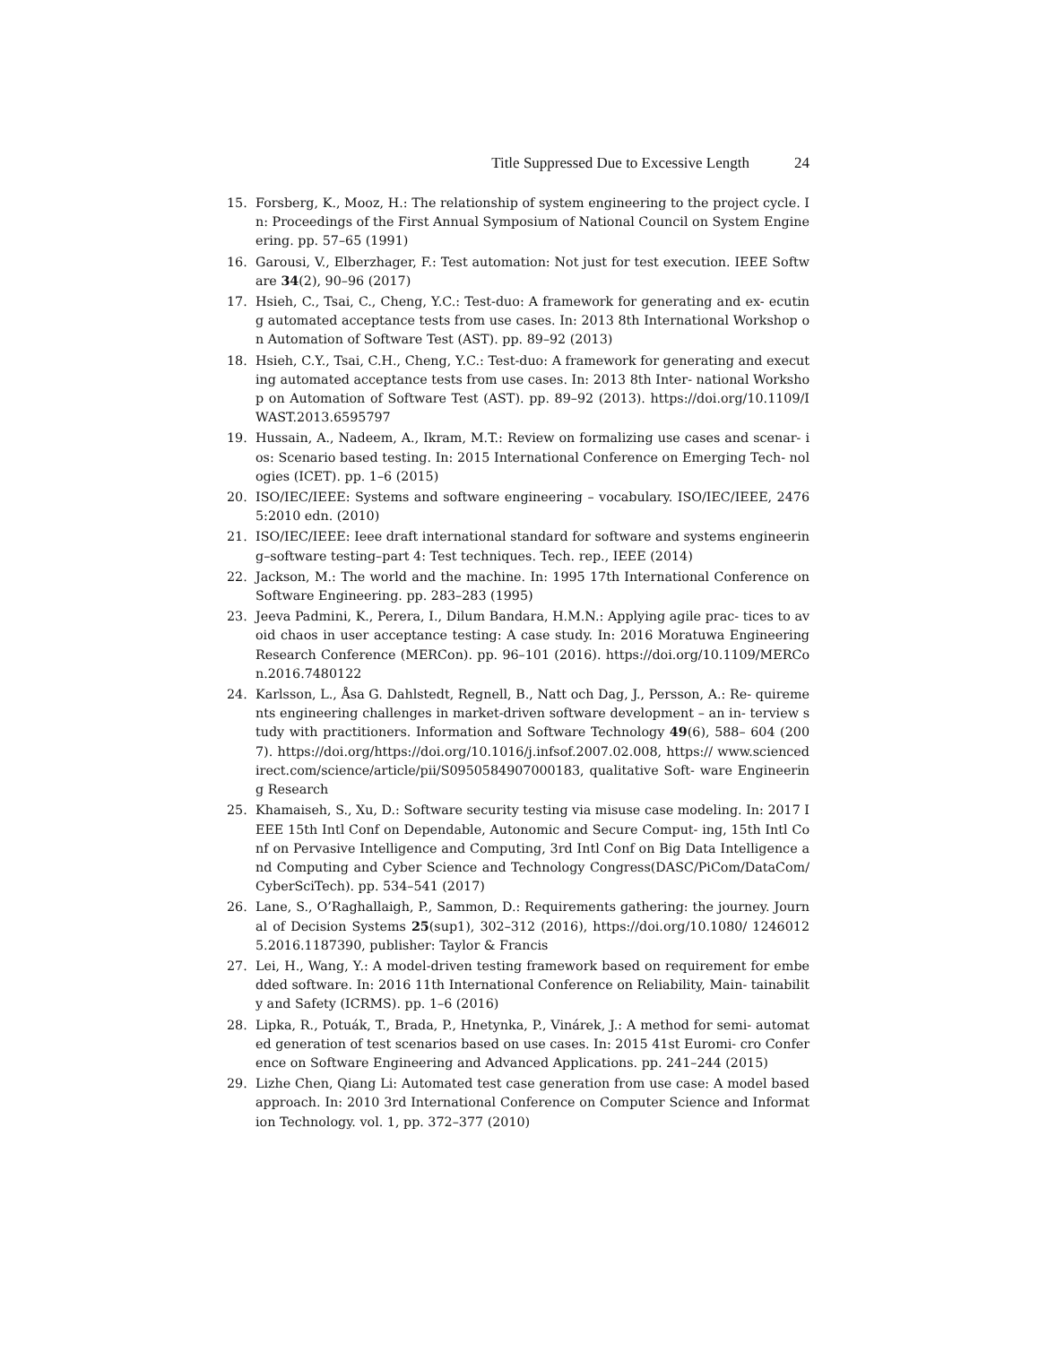Title Suppressed Due to Excessive Length 24
15. Forsberg, K., Mooz, H.: The relationship of system engineering to the project cycle. In: Proceedings of the First Annual Symposium of National Council on System Engineering. pp. 57–65 (1991)
16. Garousi, V., Elberzhager, F.: Test automation: Not just for test execution. IEEE Software 34(2), 90–96 (2017)
17. Hsieh, C., Tsai, C., Cheng, Y.C.: Test-duo: A framework for generating and ex- ecuting automated acceptance tests from use cases. In: 2013 8th International Workshop on Automation of Software Test (AST). pp. 89–92 (2013)
18. Hsieh, C.Y., Tsai, C.H., Cheng, Y.C.: Test-duo: A framework for generating and executing automated acceptance tests from use cases. In: 2013 8th Inter- national Workshop on Automation of Software Test (AST). pp. 89–92 (2013). https://doi.org/10.1109/IWAST.2013.6595797
19. Hussain, A., Nadeem, A., Ikram, M.T.: Review on formalizing use cases and scenar- ios: Scenario based testing. In: 2015 International Conference on Emerging Tech- nologies (ICET). pp. 1–6 (2015)
20. ISO/IEC/IEEE: Systems and software engineering – vocabulary. ISO/IEC/IEEE, 24765:2010 edn. (2010)
21. ISO/IEC/IEEE: Ieee draft international standard for software and systems engineering–software testing–part 4: Test techniques. Tech. rep., IEEE (2014)
22. Jackson, M.: The world and the machine. In: 1995 17th International Conference on Software Engineering. pp. 283–283 (1995)
23. Jeeva Padmini, K., Perera, I., Dilum Bandara, H.M.N.: Applying agile prac- tices to avoid chaos in user acceptance testing: A case study. In: 2016 Moratuwa Engineering Research Conference (MERCon). pp. 96–101 (2016). https://doi.org/10.1109/MERCon.2016.7480122
24. Karlsson, L., Åsa G. Dahlstedt, Regnell, B., Natt och Dag, J., Persson, A.: Re- quirements engineering challenges in market-driven software development – an in- terview study with practitioners. Information and Software Technology 49(6), 588– 604 (2007). https://doi.org/https://doi.org/10.1016/j.infsof.2007.02.008, https:// www.sciencedirect.com/science/article/pii/S0950584907000183, qualitative Soft- ware Engineering Research
25. Khamaiseh, S., Xu, D.: Software security testing via misuse case modeling. In: 2017 IEEE 15th Intl Conf on Dependable, Autonomic and Secure Comput- ing, 15th Intl Conf on Pervasive Intelligence and Computing, 3rd Intl Conf on Big Data Intelligence and Computing and Cyber Science and Technology Congress(DASC/PiCom/DataCom/CyberSciTech). pp. 534–541 (2017)
26. Lane, S., O’Raghallaigh, P., Sammon, D.: Requirements gathering: the journey. Journal of Decision Systems 25(sup1), 302–312 (2016), https://doi.org/10.1080/ 12460125.2016.1187390, publisher: Taylor & Francis
27. Lei, H., Wang, Y.: A model-driven testing framework based on requirement for embedded software. In: 2016 11th International Conference on Reliability, Main- tainability and Safety (ICRMS). pp. 1–6 (2016)
28. Lipka, R., Potuák, T., Brada, P., Hnetynka, P., Vinárek, J.: A method for semi- automated generation of test scenarios based on use cases. In: 2015 41st Euromi- cro Conference on Software Engineering and Advanced Applications. pp. 241–244 (2015)
29. Lizhe Chen, Qiang Li: Automated test case generation from use case: A model based approach. In: 2010 3rd International Conference on Computer Science and Information Technology. vol. 1, pp. 372–377 (2010)